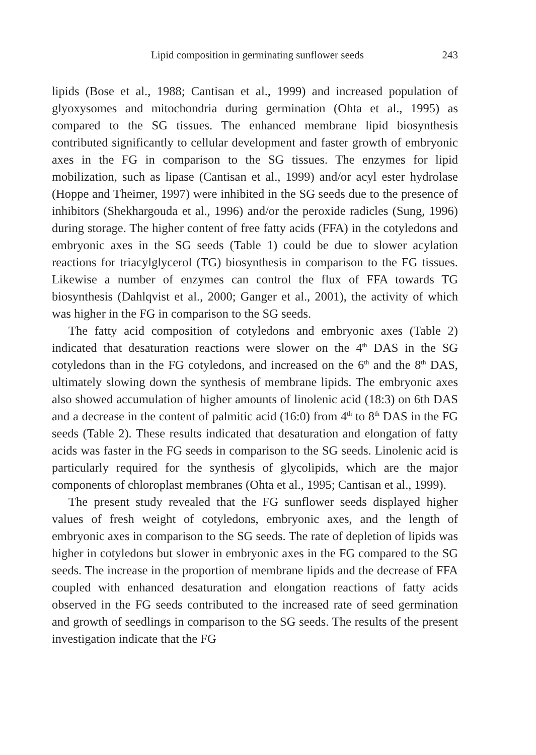Lipid composition in germinating sunflower seeds 243
lipids (Bose et al., 1988; Cantisan et al., 1999) and increased population of glyoxysomes and mitochondria during germination (Ohta et al., 1995) as compared to the SG tissues. The enhanced membrane lipid biosynthesis contributed significantly to cellular development and faster growth of embryonic axes in the FG in comparison to the SG tissues. The enzymes for lipid mobilization, such as lipase (Cantisan et al., 1999) and/or acyl ester hydrolase (Hoppe and Theimer, 1997) were inhibited in the SG seeds due to the presence of inhibitors (Shekhargouda et al., 1996) and/or the peroxide radicles (Sung, 1996) during storage. The higher content of free fatty acids (FFA) in the cotyledons and embryonic axes in the SG seeds (Table 1) could be due to slower acylation reactions for triacylglycerol (TG) biosynthesis in comparison to the FG tissues. Likewise a number of enzymes can control the flux of FFA towards TG biosynthesis (Dahlqvist et al., 2000; Ganger et al., 2001), the activity of which was higher in the FG in comparison to the SG seeds.
The fatty acid composition of cotyledons and embryonic axes (Table 2) indicated that desaturation reactions were slower on the 4<sup>th</sup> DAS in the SG cotyledons than in the FG cotyledons, and increased on the 6<sup>th</sup> and the 8<sup>th</sup> DAS, ultimately slowing down the synthesis of membrane lipids. The embryonic axes also showed accumulation of higher amounts of linolenic acid (18:3) on 6th DAS and a decrease in the content of palmitic acid (16:0) from 4<sup>th</sup> to 8<sup>th</sup> DAS in the FG seeds (Table 2). These results indicated that desaturation and elongation of fatty acids was faster in the FG seeds in comparison to the SG seeds. Linolenic acid is particularly required for the synthesis of glycolipids, which are the major components of chloroplast membranes (Ohta et al., 1995; Cantisan et al., 1999).
The present study revealed that the FG sunflower seeds displayed higher values of fresh weight of cotyledons, embryonic axes, and the length of embryonic axes in comparison to the SG seeds. The rate of depletion of lipids was higher in cotyledons but slower in embryonic axes in the FG compared to the SG seeds. The increase in the proportion of membrane lipids and the decrease of FFA coupled with enhanced desaturation and elongation reactions of fatty acids observed in the FG seeds contributed to the increased rate of seed germination and growth of seedlings in comparison to the SG seeds. The results of the present investigation indicate that the FG